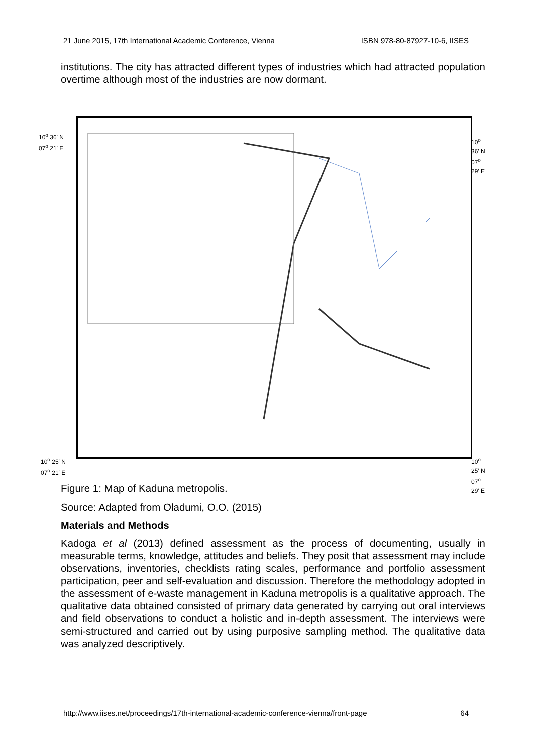21 June 2015, 17th International Academic Conference, Vienna ISBN 978-80-87927-10-6, IISES
institutions. The city has attracted different types of industries which had attracted population overtime although most of the industries are now dormant.
10<sup>o</sup> 36′ N
07<sup>o</sup> 21′ E
10<sup>o</sup> 36′ N
07<sup>o</sup> 29′ E
10<sup>o</sup> 25′ N
07<sup>o</sup> 21′ E
10<sup>o</sup> 25′ N
07<sup>o</sup> 29′ E
Figure 1: Map of Kaduna metropolis.
Source: Adapted from Oladumi, O.O. (2015)
Materials and Methods
Kadoga et al (2013) defined assessment as the process of documenting, usually in measurable terms, knowledge, attitudes and beliefs. They posit that assessment may include observations, inventories, checklists rating scales, performance and portfolio assessment participation, peer and self-evaluation and discussion. Therefore the methodology adopted in the assessment of e-waste management in Kaduna metropolis is a qualitative approach. The qualitative data obtained consisted of primary data generated by carrying out oral interviews and field observations to conduct a holistic and in-depth assessment. The interviews were semi-structured and carried out by using purposive sampling method. The qualitative data was analyzed descriptively.
http://www.iises.net/proceedings/17th-international-academic-conference-vienna/front-page 64